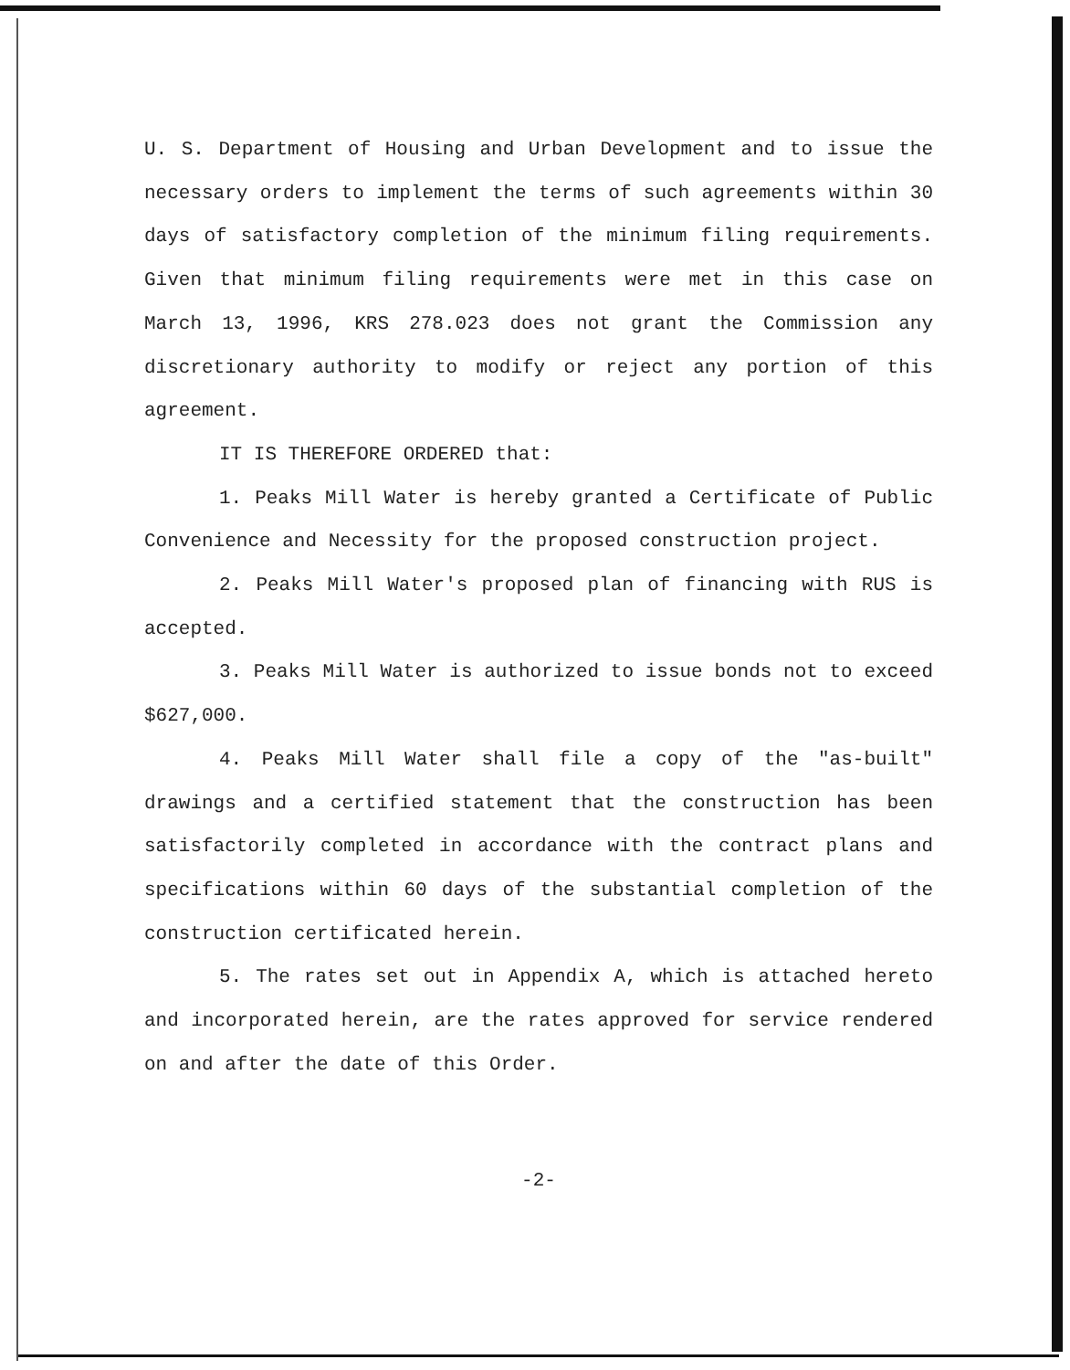U. S. Department of Housing and Urban Development and to issue the necessary orders to implement the terms of such agreements within 30 days of satisfactory completion of the minimum filing requirements. Given that minimum filing requirements were met in this case on March 13, 1996, KRS 278.023 does not grant the Commission any discretionary authority to modify or reject any portion of this agreement.
IT IS THEREFORE ORDERED that:
1. Peaks Mill Water is hereby granted a Certificate of Public Convenience and Necessity for the proposed construction project.
2. Peaks Mill Water's proposed plan of financing with RUS is accepted.
3. Peaks Mill Water is authorized to issue bonds not to exceed $627,000.
4. Peaks Mill Water shall file a copy of the "as-built" drawings and a certified statement that the construction has been satisfactorily completed in accordance with the contract plans and specifications within 60 days of the substantial completion of the construction certificated herein.
5. The rates set out in Appendix A, which is attached hereto and incorporated herein, are the rates approved for service rendered on and after the date of this Order.
-2-